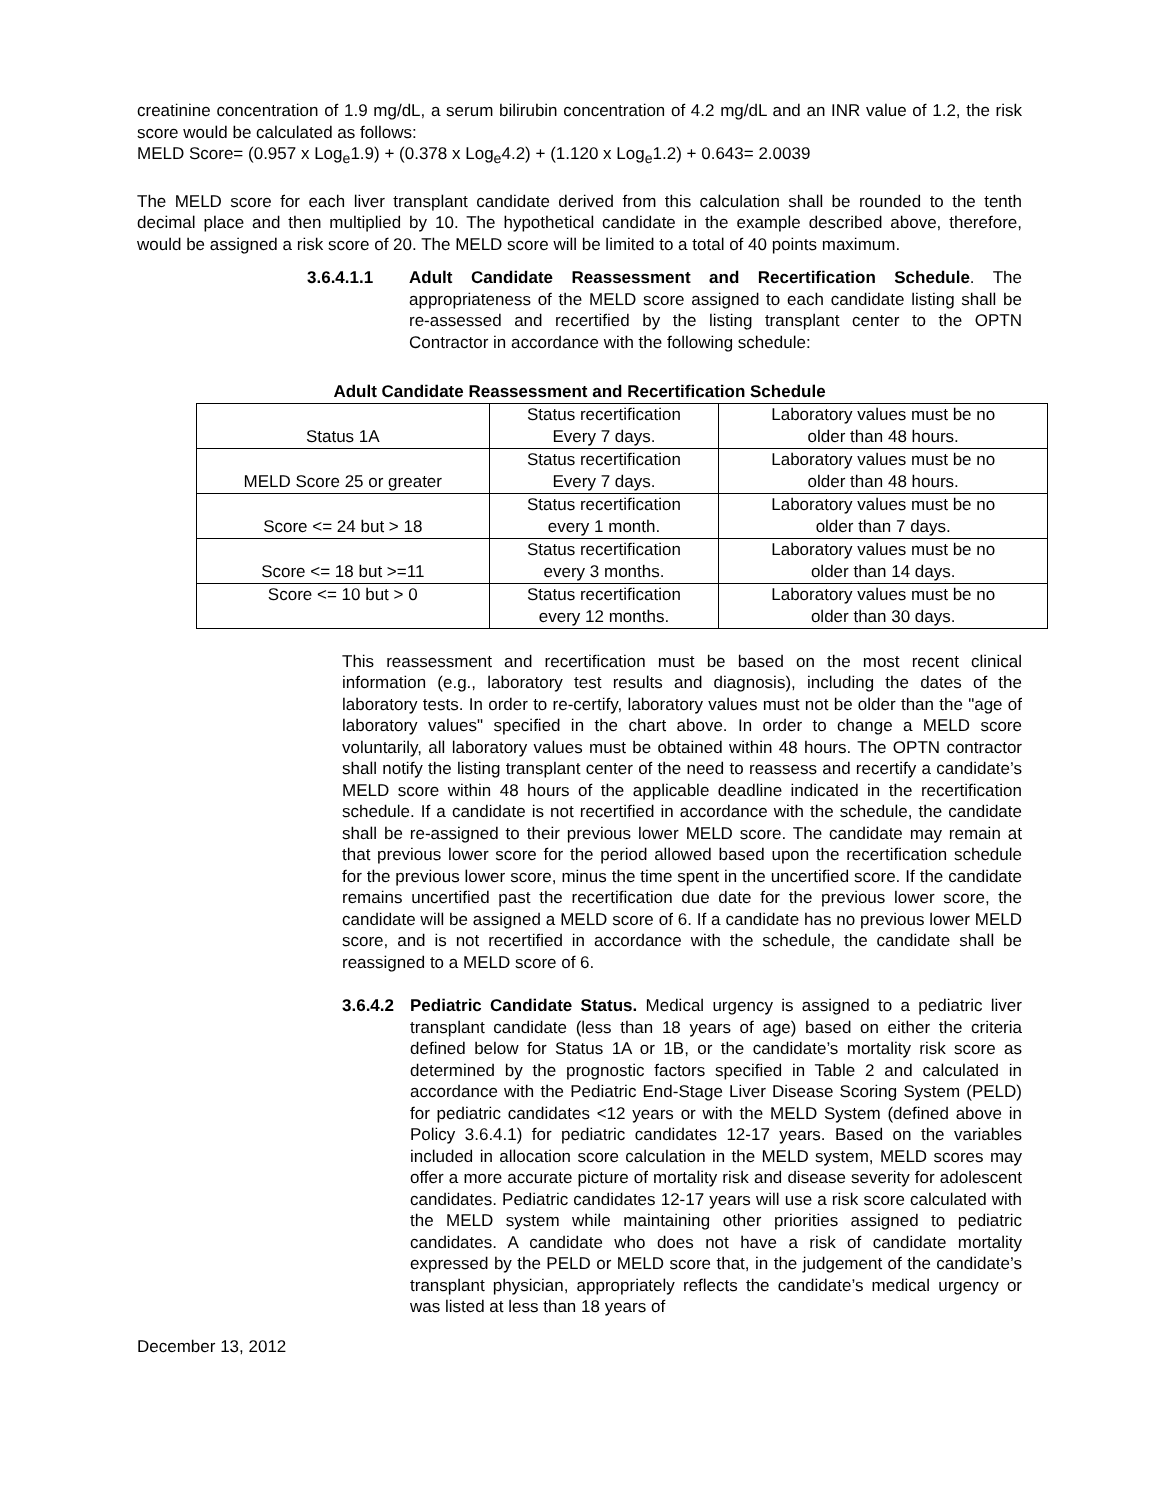creatinine concentration of 1.9 mg/dL, a serum bilirubin concentration of 4.2 mg/dL and an INR value of 1.2, the risk score would be calculated as follows:
MELD Score= (0.957 x Log<sub>e</sub>1.9) + (0.378 x Log<sub>e</sub>4.2) + (1.120 x Log<sub>e</sub>1.2) + 0.643= 2.0039
The MELD score for each liver transplant candidate derived from this calculation shall be rounded to the tenth decimal place and then multiplied by 10. The hypothetical candidate in the example described above, therefore, would be assigned a risk score of 20. The MELD score will be limited to a total of 40 points maximum.
3.6.4.1.1 Adult Candidate Reassessment and Recertification Schedule. The appropriateness of the MELD score assigned to each candidate listing shall be re-assessed and recertified by the listing transplant center to the OPTN Contractor in accordance with the following schedule:
Adult Candidate Reassessment and Recertification Schedule
| Status 1A | Status recertification Every 7 days. | Laboratory values must be no older than 48 hours. |
| MELD Score 25 or greater | Status recertification Every 7 days. | Laboratory values must be no older than 48 hours. |
| Score <= 24 but > 18 | Status recertification every 1 month. | Laboratory values must be no older than 7 days. |
| Score <= 18 but >=11 | Status recertification every 3 months. | Laboratory values must be no older than 14 days. |
| Score <= 10 but > 0 | Status recertification every 12 months. | Laboratory values must be no older than 30 days. |
This reassessment and recertification must be based on the most recent clinical information (e.g., laboratory test results and diagnosis), including the dates of the laboratory tests. In order to re-certify, laboratory values must not be older than the "age of laboratory values" specified in the chart above. In order to change a MELD score voluntarily, all laboratory values must be obtained within 48 hours. The OPTN contractor shall notify the listing transplant center of the need to reassess and recertify a candidate’s MELD score within 48 hours of the applicable deadline indicated in the recertification schedule. If a candidate is not recertified in accordance with the schedule, the candidate shall be re-assigned to their previous lower MELD score. The candidate may remain at that previous lower score for the period allowed based upon the recertification schedule for the previous lower score, minus the time spent in the uncertified score. If the candidate remains uncertified past the recertification due date for the previous lower score, the candidate will be assigned a MELD score of 6. If a candidate has no previous lower MELD score, and is not recertified in accordance with the schedule, the candidate shall be reassigned to a MELD score of 6.
3.6.4.2
Pediatric Candidate Status. Medical urgency is assigned to a pediatric liver transplant candidate (less than 18 years of age) based on either the criteria defined below for Status 1A or 1B, or the candidate’s mortality risk score as determined by the prognostic factors specified in Table 2 and calculated in accordance with the Pediatric End-Stage Liver Disease Scoring System (PELD) for pediatric candidates <12 years or with the MELD System (defined above in Policy 3.6.4.1) for pediatric candidates 12-17 years. Based on the variables included in allocation score calculation in the MELD system, MELD scores may offer a more accurate picture of mortality risk and disease severity for adolescent candidates. Pediatric candidates 12-17 years will use a risk score calculated with the MELD system while maintaining other priorities assigned to pediatric candidates. A candidate who does not have a risk of candidate mortality expressed by the PELD or MELD score that, in the judgement of the candidate’s transplant physician, appropriately reflects the candidate’s medical urgency or was listed at less than 18 years of
December 13, 2012